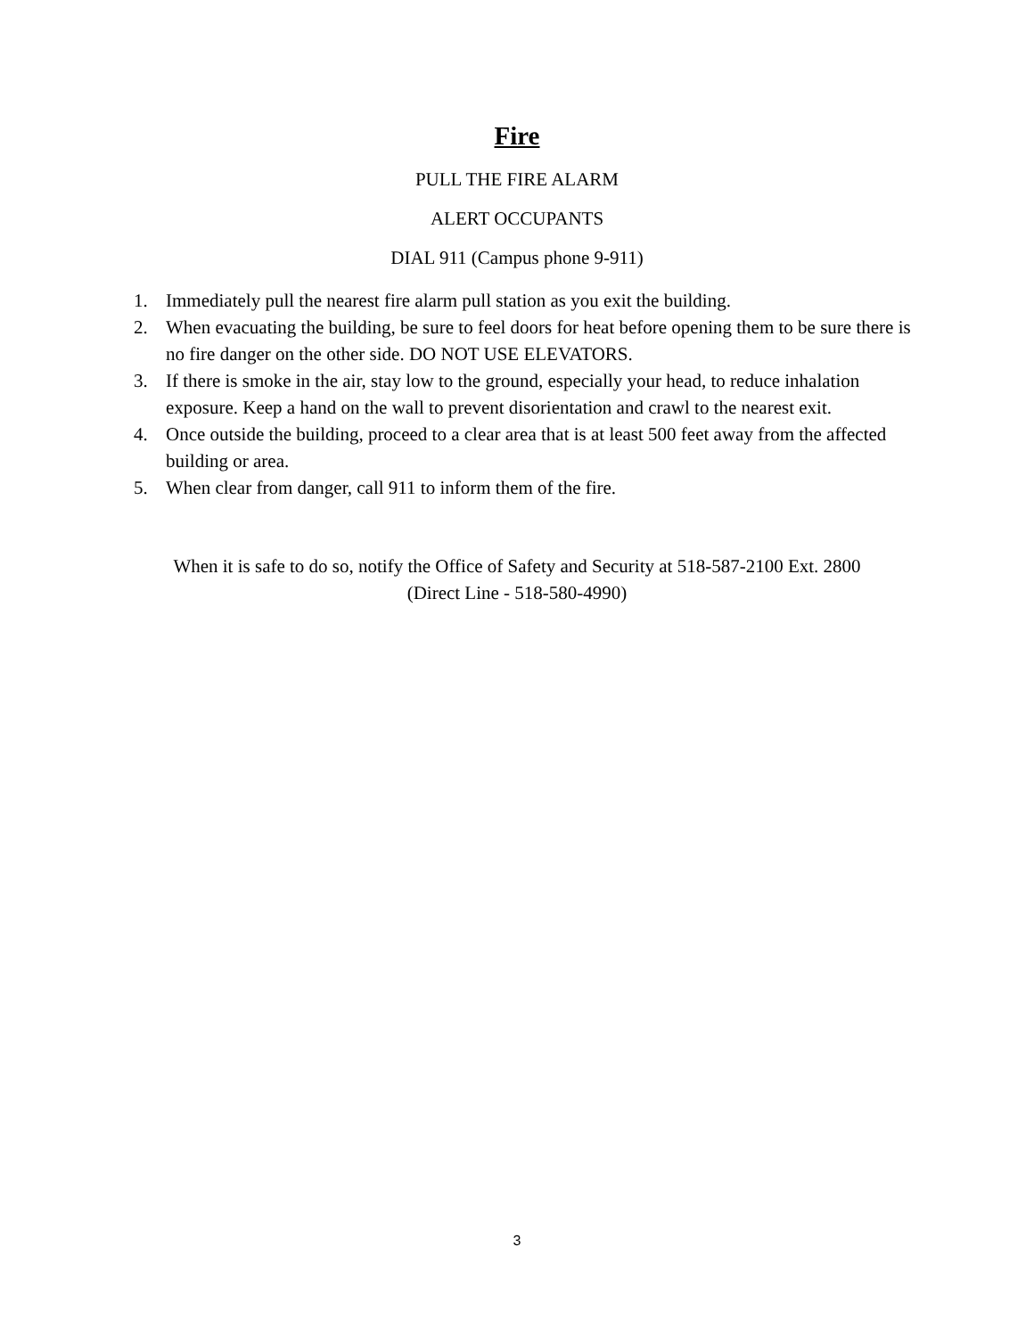Fire
PULL THE FIRE ALARM
ALERT OCCUPANTS
DIAL 911 (Campus phone 9-911)
1. Immediately pull the nearest fire alarm pull station as you exit the building.
2. When evacuating the building, be sure to feel doors for heat before opening them to be sure there is no fire danger on the other side. DO NOT USE ELEVATORS.
3. If there is smoke in the air, stay low to the ground, especially your head, to reduce inhalation exposure. Keep a hand on the wall to prevent disorientation and crawl to the nearest exit.
4. Once outside the building, proceed to a clear area that is at least 500 feet away from the affected building or area.
5. When clear from danger, call 911 to inform them of the fire.
When it is safe to do so, notify the Office of Safety and Security at 518-587-2100 Ext. 2800
(Direct Line - 518-580-4990)
3